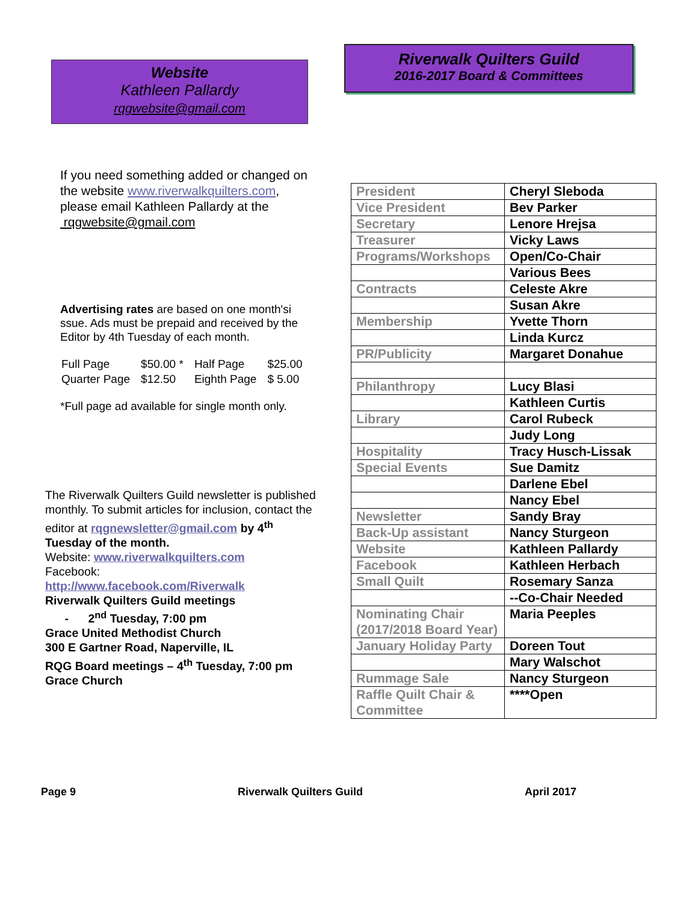Website
Kathleen Pallardy
rqgwebsite@gmail.com
If you need something added or changed on the website www.riverwalkquilters.com, please email Kathleen Pallardy at the rqgwebsite@gmail.com
Advertising rates are based on one month'si ssue. Ads must be prepaid and received by the Editor by 4th Tuesday of each month.
| Full Page | $50.00 * | Half Page | $25.00 |
| Quarter Page | $12.50 | Eighth Page | $ 5.00 |
*Full page ad available for single month only.
The Riverwalk Quilters Guild newsletter is published monthly. To submit articles for inclusion, contact the editor at rqgnewsletter@gmail.com by 4<sup>th</sup> Tuesday of the month.
Website: www.riverwalkquilters.com
Facebook:
http://www.facebook.com/Riverwalk
Riverwalk Quilters Guild meetings
- 2<sup>nd</sup> Tuesday, 7:00 pm
Grace United Methodist Church
300 E Gartner Road, Naperville, IL
RQG Board meetings – 4<sup>th</sup> Tuesday, 7:00 pm
Grace Church
Riverwalk Quilters Guild
2016-2017 Board & Committees
| President | Cheryl Sleboda |
| Vice President | Bev Parker |
| Secretary | Lenore Hrejsa |
| Treasurer | Vicky Laws |
| Programs/Workshops | Open/Co-Chair |
| | Various Bees |
| Contracts | Celeste Akre |
| | Susan Akre |
| Membership | Yvette Thorn |
| | Linda Kurcz |
| PR/Publicity | Margaret Donahue |
| Philanthropy | Lucy Blasi |
| | Kathleen Curtis |
| Library | Carol Rubeck |
| | Judy Long |
| Hospitality | Tracy Husch-Lissak |
| Special Events | Sue Damitz |
| | Darlene Ebel |
| | Nancy Ebel |
| Newsletter | Sandy Bray |
| Back-Up assistant | Nancy Sturgeon |
| Website | Kathleen Pallardy |
| Facebook | Kathleen Herbach |
| Small Quilt | Rosemary Sanza |
| | --Co-Chair Needed |
| Nominating Chair (2017/2018 Board Year) | Maria Peeples |
| January Holiday Party | Doreen Tout |
| | Mary Walschot |
| Rummage Sale | Nancy Sturgeon |
| Raffle Quilt Chair & Committee | ****Open |
Page 9 Riverwalk Quilters Guild April 2017